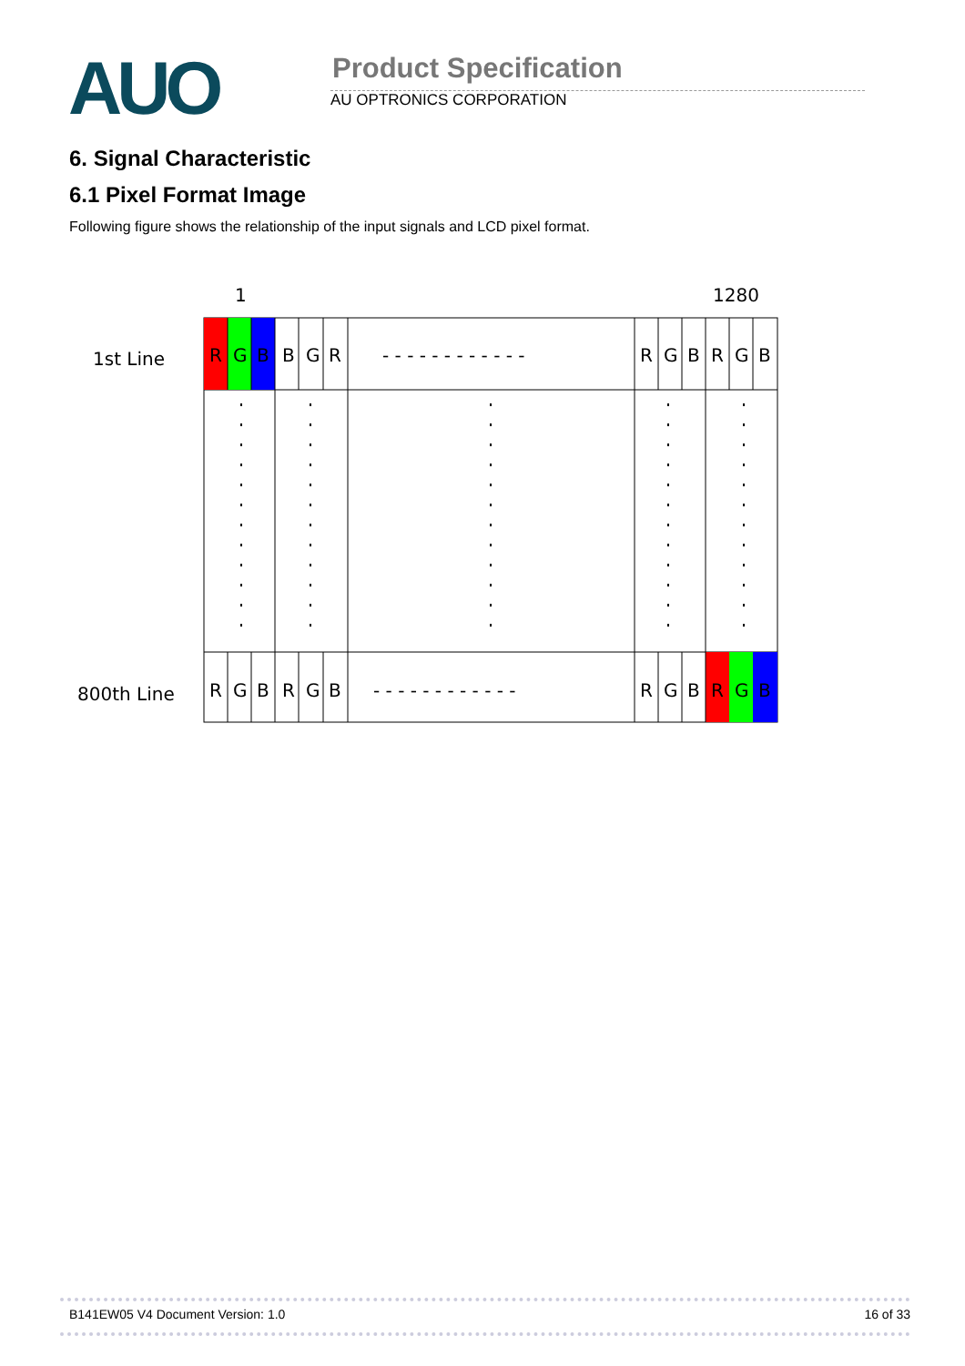AUO Product Specification
AU OPTRONICS CORPORATION
6. Signal Characteristic
6.1 Pixel Format Image
Following figure shows the relationship of the input signals and LCD pixel format.
1
1280
1st Line
800th Line
R
G
B
B
G
R
- - - - - - - - - - - -
R
G
B
R
G
B
R
G
B
R
G
B
- - - - - - - - - - - -
R
G
B
R
G
B
B141EW05 V4 Document Version: 1.0 16 of 33